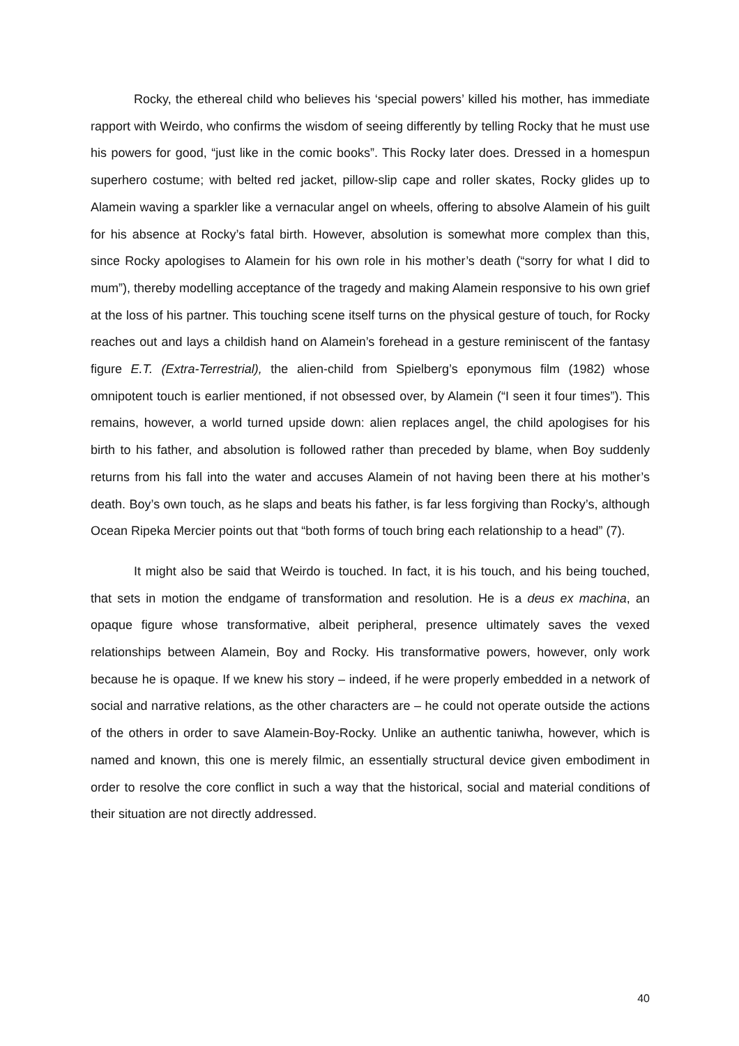Rocky, the ethereal child who believes his ‘special powers’ killed his mother, has immediate rapport with Weirdo, who confirms the wisdom of seeing differently by telling Rocky that he must use his powers for good, “just like in the comic books”. This Rocky later does. Dressed in a homespun superhero costume; with belted red jacket, pillow-slip cape and roller skates, Rocky glides up to Alamein waving a sparkler like a vernacular angel on wheels, offering to absolve Alamein of his guilt for his absence at Rocky’s fatal birth. However, absolution is somewhat more complex than this, since Rocky apologises to Alamein for his own role in his mother’s death (“sorry for what I did to mum”), thereby modelling acceptance of the tragedy and making Alamein responsive to his own grief at the loss of his partner. This touching scene itself turns on the physical gesture of touch, for Rocky reaches out and lays a childish hand on Alamein’s forehead in a gesture reminiscent of the fantasy figure E.T. (Extra-Terrestrial), the alien-child from Spielberg’s eponymous film (1982) whose omnipotent touch is earlier mentioned, if not obsessed over, by Alamein (“I seen it four times”). This remains, however, a world turned upside down: alien replaces angel, the child apologises for his birth to his father, and absolution is followed rather than preceded by blame, when Boy suddenly returns from his fall into the water and accuses Alamein of not having been there at his mother’s death. Boy’s own touch, as he slaps and beats his father, is far less forgiving than Rocky’s, although Ocean Ripeka Mercier points out that “both forms of touch bring each relationship to a head” (7).
It might also be said that Weirdo is touched. In fact, it is his touch, and his being touched, that sets in motion the endgame of transformation and resolution. He is a deus ex machina, an opaque figure whose transformative, albeit peripheral, presence ultimately saves the vexed relationships between Alamein, Boy and Rocky. His transformative powers, however, only work because he is opaque. If we knew his story – indeed, if he were properly embedded in a network of social and narrative relations, as the other characters are – he could not operate outside the actions of the others in order to save Alamein-Boy-Rocky. Unlike an authentic taniwha, however, which is named and known, this one is merely filmic, an essentially structural device given embodiment in order to resolve the core conflict in such a way that the historical, social and material conditions of their situation are not directly addressed.
40